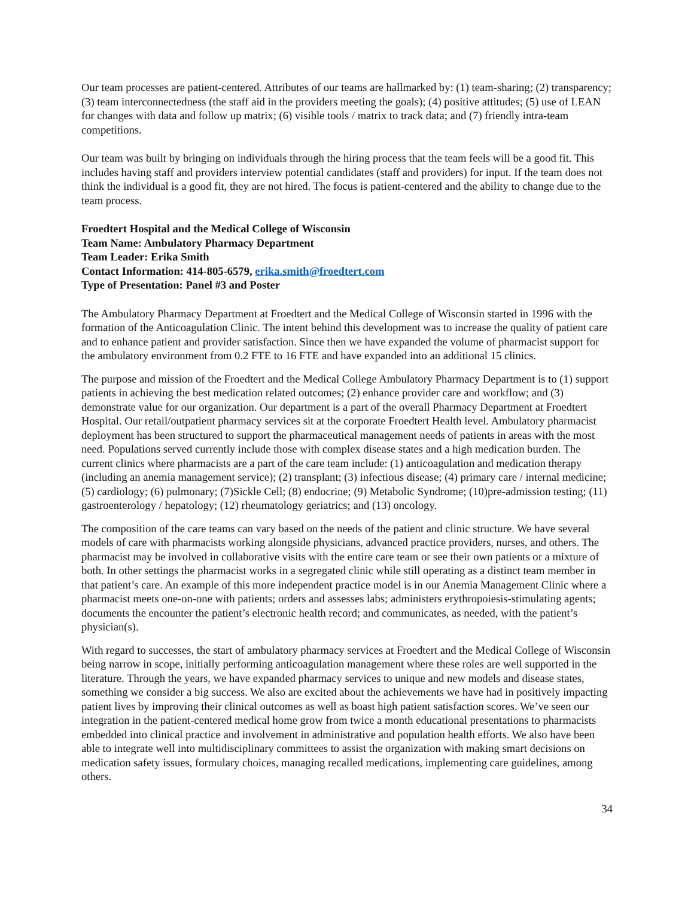Our team processes are patient-centered. Attributes of our teams are hallmarked by: (1) team-sharing; (2) transparency; (3) team interconnectedness (the staff aid in the providers meeting the goals); (4) positive attitudes; (5) use of LEAN for changes with data and follow up matrix; (6) visible tools / matrix to track data; and (7) friendly intra-team competitions.
Our team was built by bringing on individuals through the hiring process that the team feels will be a good fit. This includes having staff and providers interview potential candidates (staff and providers) for input. If the team does not think the individual is a good fit, they are not hired. The focus is patient-centered and the ability to change due to the team process.
Froedtert Hospital and the Medical College of Wisconsin
Team Name: Ambulatory Pharmacy Department
Team Leader: Erika Smith
Contact Information: 414-805-6579, erika.smith@froedtert.com
Type of Presentation: Panel #3 and Poster
The Ambulatory Pharmacy Department at Froedtert and the Medical College of Wisconsin started in 1996 with the formation of the Anticoagulation Clinic. The intent behind this development was to increase the quality of patient care and to enhance patient and provider satisfaction. Since then we have expanded the volume of pharmacist support for the ambulatory environment from 0.2 FTE to 16 FTE and have expanded into an additional 15 clinics.
The purpose and mission of the Froedtert and the Medical College Ambulatory Pharmacy Department is to (1) support patients in achieving the best medication related outcomes; (2) enhance provider care and workflow; and (3) demonstrate value for our organization. Our department is a part of the overall Pharmacy Department at Froedtert Hospital. Our retail/outpatient pharmacy services sit at the corporate Froedtert Health level. Ambulatory pharmacist deployment has been structured to support the pharmaceutical management needs of patients in areas with the most need. Populations served currently include those with complex disease states and a high medication burden. The current clinics where pharmacists are a part of the care team include: (1) anticoagulation and medication therapy (including an anemia management service); (2) transplant; (3) infectious disease; (4) primary care / internal medicine; (5) cardiology; (6) pulmonary; (7)Sickle Cell; (8) endocrine; (9) Metabolic Syndrome; (10)pre-admission testing; (11) gastroenterology / hepatology; (12) rheumatology geriatrics; and (13) oncology.
The composition of the care teams can vary based on the needs of the patient and clinic structure. We have several models of care with pharmacists working alongside physicians, advanced practice providers, nurses, and others. The pharmacist may be involved in collaborative visits with the entire care team or see their own patients or a mixture of both. In other settings the pharmacist works in a segregated clinic while still operating as a distinct team member in that patient’s care. An example of this more independent practice model is in our Anemia Management Clinic where a pharmacist meets one-on-one with patients; orders and assesses labs; administers erythropoiesis-stimulating agents; documents the encounter the patient’s electronic health record; and communicates, as needed, with the patient’s physician(s).
With regard to successes, the start of ambulatory pharmacy services at Froedtert and the Medical College of Wisconsin being narrow in scope, initially performing anticoagulation management where these roles are well supported in the literature. Through the years, we have expanded pharmacy services to unique and new models and disease states, something we consider a big success. We also are excited about the achievements we have had in positively impacting patient lives by improving their clinical outcomes as well as boast high patient satisfaction scores. We’ve seen our integration in the patient-centered medical home grow from twice a month educational presentations to pharmacists embedded into clinical practice and involvement in administrative and population health efforts. We also have been able to integrate well into multidisciplinary committees to assist the organization with making smart decisions on medication safety issues, formulary choices, managing recalled medications, implementing care guidelines, among others.
34